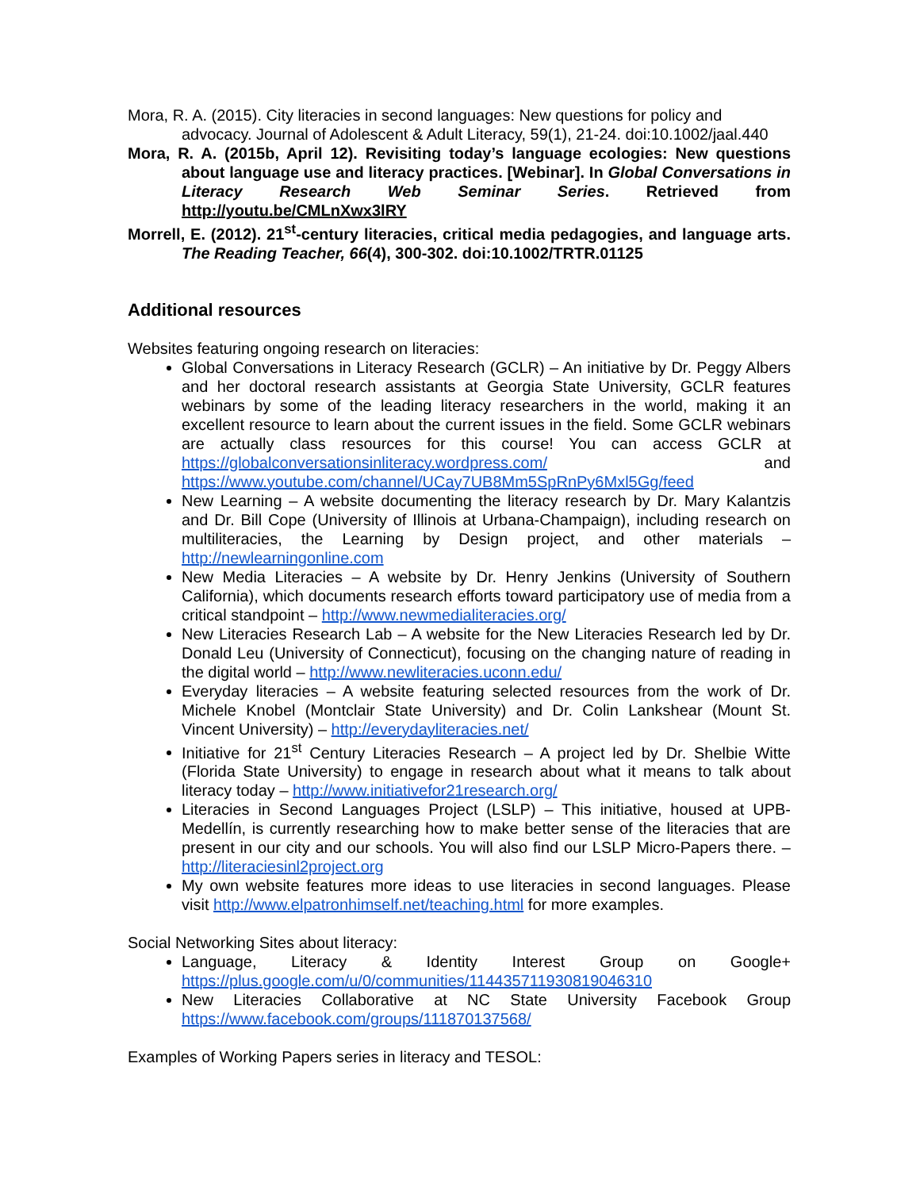Mora, R. A. (2015). City literacies in second languages: New questions for policy and advocacy. Journal of Adolescent & Adult Literacy, 59(1), 21-24. doi:10.1002/jaal.440
Mora, R. A. (2015b, April 12). Revisiting today’s language ecologies: New questions about language use and literacy practices. [Webinar]. In Global Conversations in Literacy Research Web Seminar Series. Retrieved from http://youtu.be/CMLnXwx3lRY
Morrell, E. (2012). 21<sup>st</sup>-century literacies, critical media pedagogies, and language arts. The Reading Teacher, 66(4), 300-302. doi:10.1002/TRTR.01125
Additional resources
Websites featuring ongoing research on literacies:
Global Conversations in Literacy Research (GCLR) – An initiative by Dr. Peggy Albers and her doctoral research assistants at Georgia State University, GCLR features webinars by some of the leading literacy researchers in the world, making it an excellent resource to learn about the current issues in the field. Some GCLR webinars are actually class resources for this course! You can access GCLR at https://globalconversationsinliteracy.wordpress.com/ and https://www.youtube.com/channel/UCay7UB8Mm5SpRnPy6Mxl5Gg/feed
New Learning – A website documenting the literacy research by Dr. Mary Kalantzis and Dr. Bill Cope (University of Illinois at Urbana-Champaign), including research on multiliteracies, the Learning by Design project, and other materials – http://newlearningonline.com
New Media Literacies – A website by Dr. Henry Jenkins (University of Southern California), which documents research efforts toward participatory use of media from a critical standpoint – http://www.newmedialiteracies.org/
New Literacies Research Lab – A website for the New Literacies Research led by Dr. Donald Leu (University of Connecticut), focusing on the changing nature of reading in the digital world – http://www.newliteracies.uconn.edu/
Everyday literacies – A website featuring selected resources from the work of Dr. Michele Knobel (Montclair State University) and Dr. Colin Lankshear (Mount St. Vincent University) – http://everydayliteracies.net/
Initiative for 21<sup>st</sup> Century Literacies Research – A project led by Dr. Shelbie Witte (Florida State University) to engage in research about what it means to talk about literacy today – http://www.initiativefor21research.org/
Literacies in Second Languages Project (LSLP) – This initiative, housed at UPB-Medellín, is currently researching how to make better sense of the literacies that are present in our city and our schools. You will also find our LSLP Micro-Papers there. – http://literaciesinl2project.org
My own website features more ideas to use literacies in second languages. Please visit http://www.elpatronhimself.net/teaching.html for more examples.
Social Networking Sites about literacy:
Language, Literacy & Identity Interest Group on Google+ https://plus.google.com/u/0/communities/114435711930819046310
New Literacies Collaborative at NC State University Facebook Group https://www.facebook.com/groups/111870137568/
Examples of Working Papers series in literacy and TESOL: